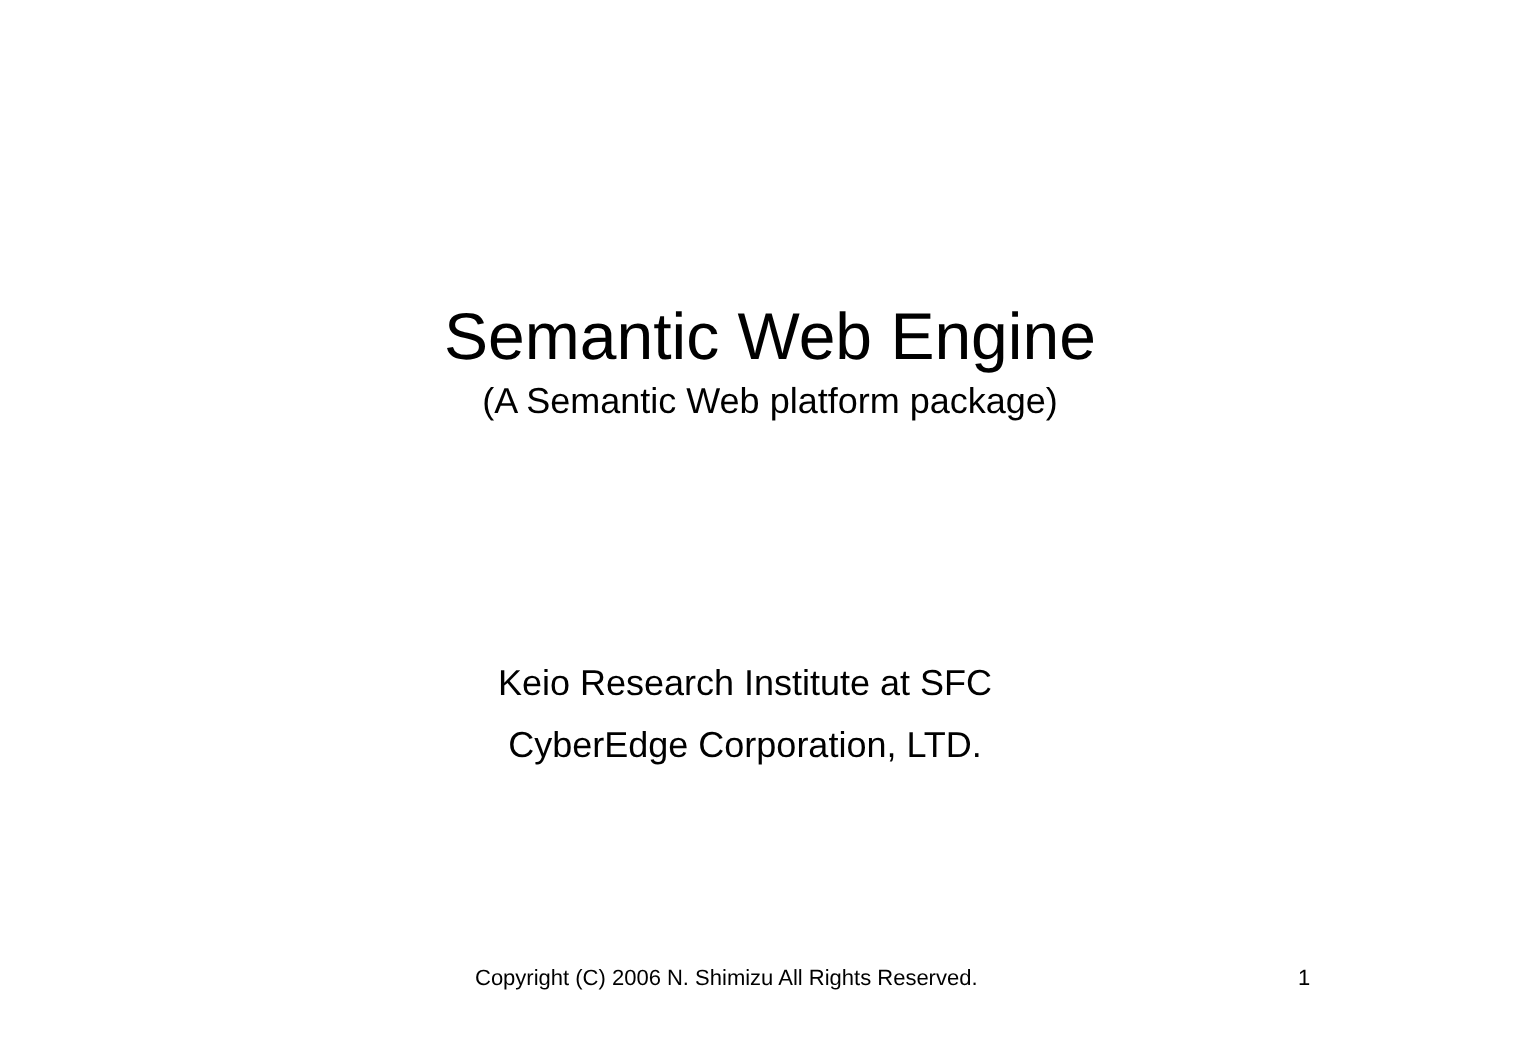Semantic Web Engine
(A Semantic Web platform package)
Keio Research Institute at SFC
CyberEdge Corporation, LTD.
Copyright (C) 2006 N. Shimizu All Rights Reserved. 1